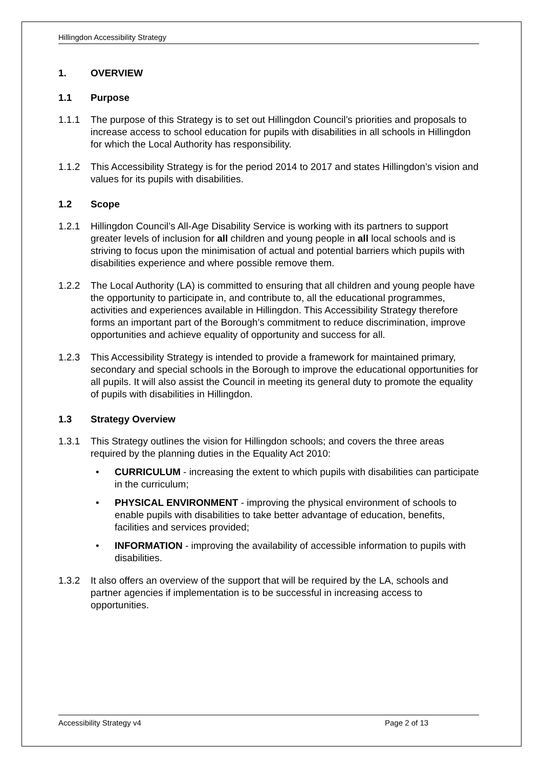Hillingdon Accessibility Strategy
1. OVERVIEW
1.1 Purpose
1.1.1 The purpose of this Strategy is to set out Hillingdon Council’s priorities and proposals to increase access to school education for pupils with disabilities in all schools in Hillingdon for which the Local Authority has responsibility.
1.1.2 This Accessibility Strategy is for the period 2014 to 2017 and states Hillingdon’s vision and values for its pupils with disabilities.
1.2 Scope
1.2.1 Hillingdon Council’s All-Age Disability Service is working with its partners to support greater levels of inclusion for all children and young people in all local schools and is striving to focus upon the minimisation of actual and potential barriers which pupils with disabilities experience and where possible remove them.
1.2.2 The Local Authority (LA) is committed to ensuring that all children and young people have the opportunity to participate in, and contribute to, all the educational programmes, activities and experiences available in Hillingdon. This Accessibility Strategy therefore forms an important part of the Borough’s commitment to reduce discrimination, improve opportunities and achieve equality of opportunity and success for all.
1.2.3 This Accessibility Strategy is intended to provide a framework for maintained primary, secondary and special schools in the Borough to improve the educational opportunities for all pupils. It will also assist the Council in meeting its general duty to promote the equality of pupils with disabilities in Hillingdon.
1.3 Strategy Overview
1.3.1 This Strategy outlines the vision for Hillingdon schools; and covers the three areas required by the planning duties in the Equality Act 2010:
• CURRICULUM - increasing the extent to which pupils with disabilities can participate in the curriculum;
• PHYSICAL ENVIRONMENT - improving the physical environment of schools to enable pupils with disabilities to take better advantage of education, benefits, facilities and services provided;
• INFORMATION - improving the availability of accessible information to pupils with disabilities.
1.3.2 It also offers an overview of the support that will be required by the LA, schools and partner agencies if implementation is to be successful in increasing access to opportunities.
Accessibility Strategy v4 Page 2 of 13